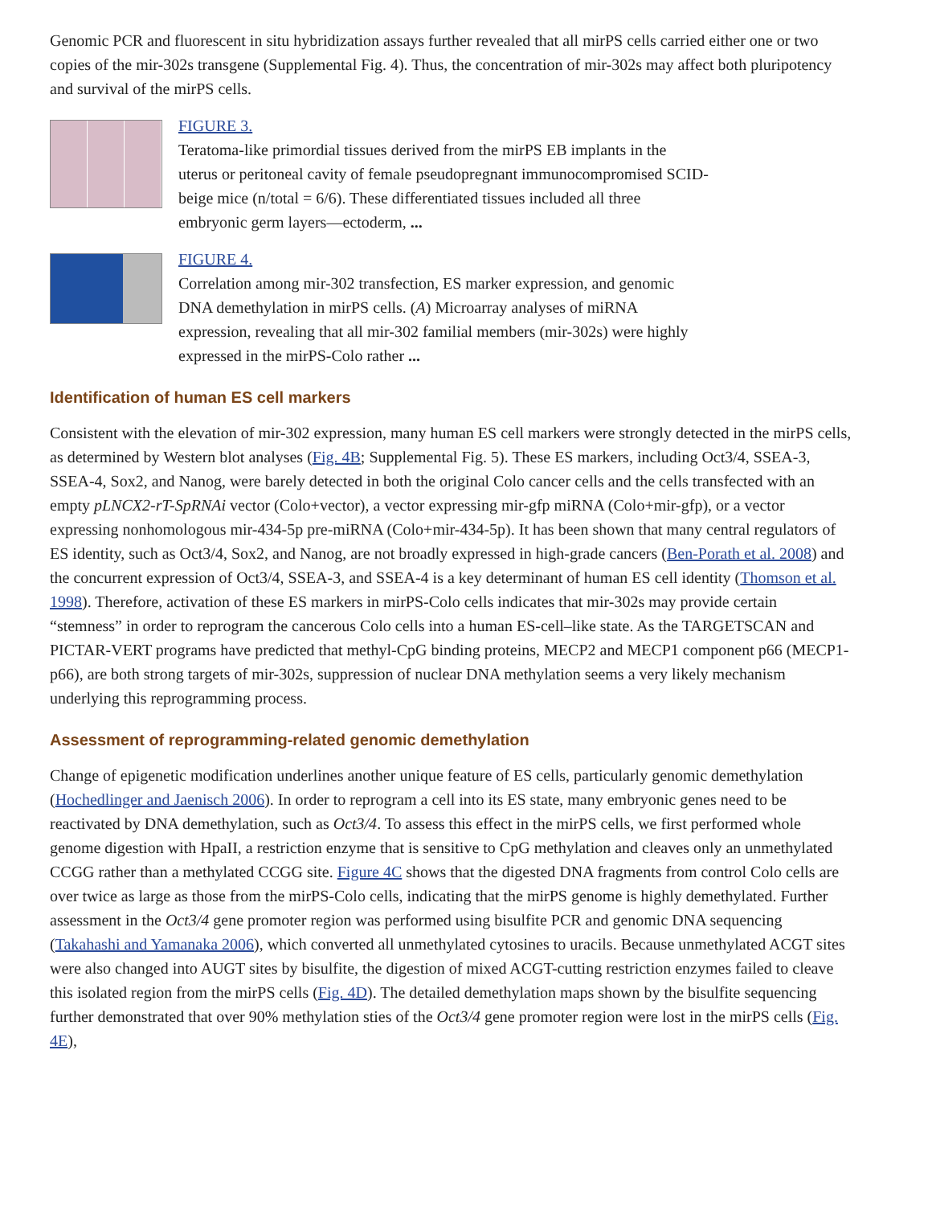Genomic PCR and fluorescent in situ hybridization assays further revealed that all mirPS cells carried either one or two copies of the mir-302s transgene (Supplemental Fig. 4). Thus, the concentration of mir-302s may affect both pluripotency and survival of the mirPS cells.
FIGURE 3.
Teratoma-like primordial tissues derived from the mirPS EB implants in the uterus or peritoneal cavity of female pseudopregnant immunocompromised SCID-beige mice (n/total = 6/6). These differentiated tissues included all three embryonic germ layers—ectoderm, ...
FIGURE 4.
Correlation among mir-302 transfection, ES marker expression, and genomic DNA demethylation in mirPS cells. (A) Microarray analyses of miRNA expression, revealing that all mir-302 familial members (mir-302s) were highly expressed in the mirPS-Colo rather ...
Identification of human ES cell markers
Consistent with the elevation of mir-302 expression, many human ES cell markers were strongly detected in the mirPS cells, as determined by Western blot analyses (Fig. 4B; Supplemental Fig. 5). These ES markers, including Oct3/4, SSEA-3, SSEA-4, Sox2, and Nanog, were barely detected in both the original Colo cancer cells and the cells transfected with an empty pLNCX2-rT-SpRNAi vector (Colo+vector), a vector expressing mir-gfp miRNA (Colo+mir-gfp), or a vector expressing nonhomologous mir-434-5p pre-miRNA (Colo+mir-434-5p). It has been shown that many central regulators of ES identity, such as Oct3/4, Sox2, and Nanog, are not broadly expressed in high-grade cancers (Ben-Porath et al. 2008) and the concurrent expression of Oct3/4, SSEA-3, and SSEA-4 is a key determinant of human ES cell identity (Thomson et al. 1998). Therefore, activation of these ES markers in mirPS-Colo cells indicates that mir-302s may provide certain “stemness” in order to reprogram the cancerous Colo cells into a human ES-cell–like state. As the TARGETSCAN and PICTAR-VERT programs have predicted that methyl-CpG binding proteins, MECP2 and MECP1 component p66 (MECP1-p66), are both strong targets of mir-302s, suppression of nuclear DNA methylation seems a very likely mechanism underlying this reprogramming process.
Assessment of reprogramming-related genomic demethylation
Change of epigenetic modification underlines another unique feature of ES cells, particularly genomic demethylation (Hochedlinger and Jaenisch 2006). In order to reprogram a cell into its ES state, many embryonic genes need to be reactivated by DNA demethylation, such as Oct3/4. To assess this effect in the mirPS cells, we first performed whole genome digestion with HpaII, a restriction enzyme that is sensitive to CpG methylation and cleaves only an unmethylated CCGG rather than a methylated CCGG site. Figure 4C shows that the digested DNA fragments from control Colo cells are over twice as large as those from the mirPS-Colo cells, indicating that the mirPS genome is highly demethylated. Further assessment in the Oct3/4 gene promoter region was performed using bisulfite PCR and genomic DNA sequencing (Takahashi and Yamanaka 2006), which converted all unmethylated cytosines to uracils. Because unmethylated ACGT sites were also changed into AUGT sites by bisulfite, the digestion of mixed ACGT-cutting restriction enzymes failed to cleave this isolated region from the mirPS cells (Fig. 4D). The detailed demethylation maps shown by the bisulfite sequencing further demonstrated that over 90% methylation sties of the Oct3/4 gene promoter region were lost in the mirPS cells (Fig. 4E),